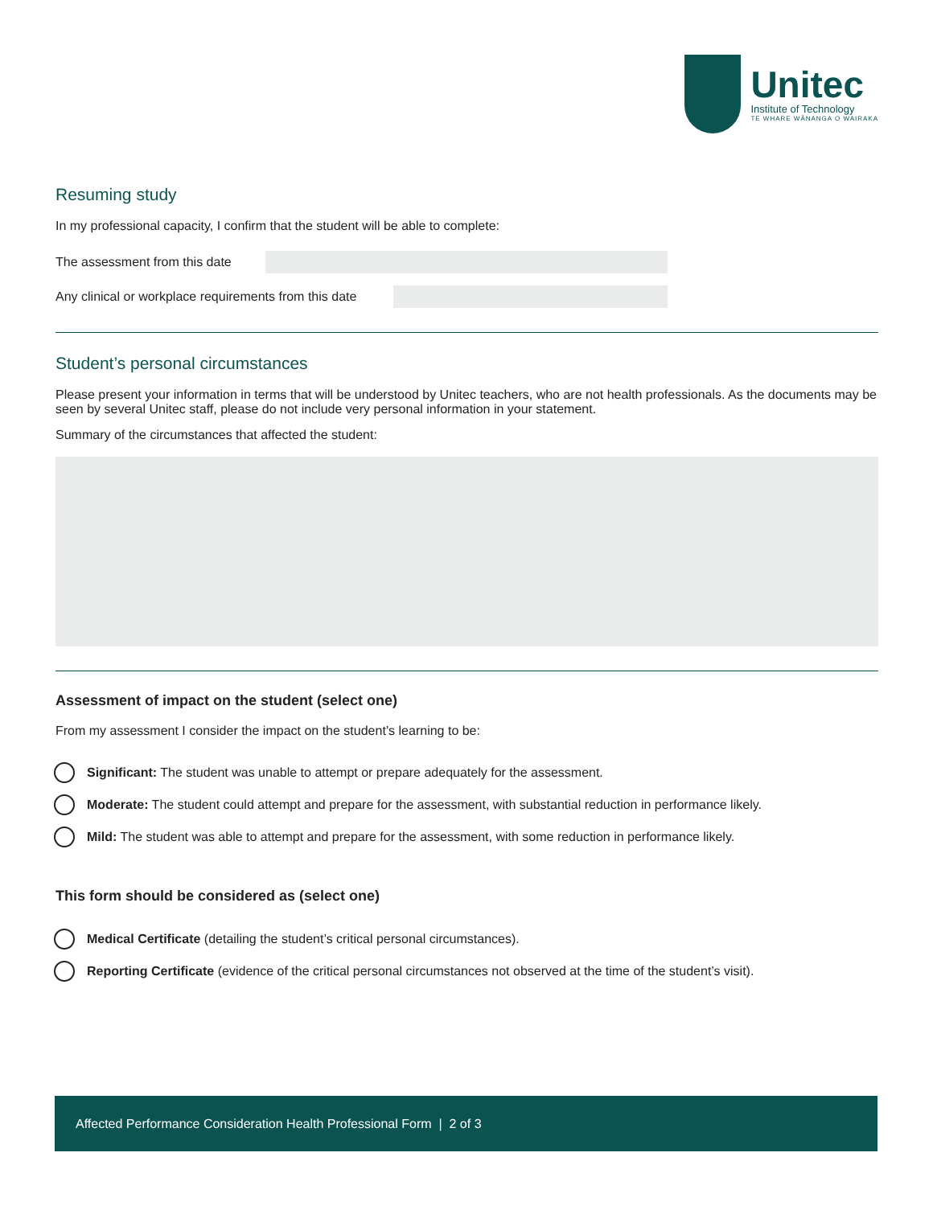Unitec
Institute of Technology
TE WHARE WĀNANGA O WAIRAKA
Resuming study
In my professional capacity, I confirm that the student will be able to complete:
The assessment from this date
Any clinical or workplace requirements from this date
Student’s personal circumstances
Please present your information in terms that will be understood by Unitec teachers, who are not health professionals. As the documents may be seen by several Unitec staff, please do not include very personal information in your statement.
Summary of the circumstances that affected the student:
Assessment of impact on the student (select one)
From my assessment I consider the impact on the student’s learning to be:
Significant: The student was unable to attempt or prepare adequately for the assessment.
Moderate: The student could attempt and prepare for the assessment, with substantial reduction in performance likely.
Mild: The student was able to attempt and prepare for the assessment, with some reduction in performance likely.
This form should be considered as (select one)
Medical Certificate (detailing the student’s critical personal circumstances).
Reporting Certificate (evidence of the critical personal circumstances not observed at the time of the student’s visit).
Affected Performance Consideration Health Professional Form | 2 of 3